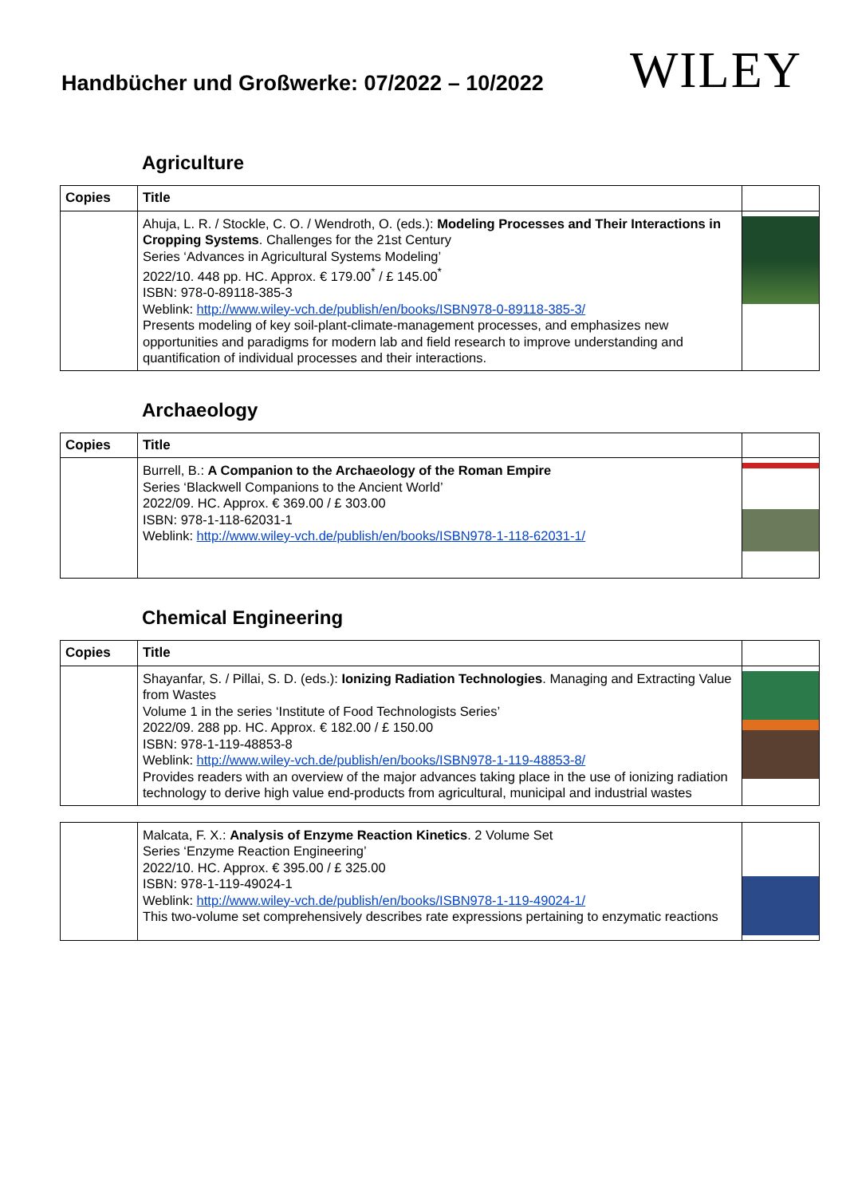Handbücher und Großwerke: 07/2022 – 10/2022
WILEY
Agriculture
| Copies | Title | |
| --- | --- | --- |
| | Ahuja, L. R. / Stockle, C. O. / Wendroth, O. (eds.): Modeling Processes and Their Interactions in Cropping Systems . Challenges for the 21st Century Series ‘Advances in Agricultural Systems Modeling’ 2022/10. 448 pp. HC. Approx. € 179.00<sup>*</sup> / £ 145.00<sup>*</sup> ISBN: 978-0-89118-385-3 Weblink: http://www.wiley-vch.de/publish/en/books/ISBN978-0-89118-385-3/ Presents modeling of key soil-plant-climate-management processes, and emphasizes new opportunities and paradigms for modern lab and field research to improve understanding and quantification of individual processes and their interactions. | |
Archaeology
| Copies | Title | |
| --- | --- | --- |
| | Burrell, B.: A Companion to the Archaeology of the Roman Empire Series ‘Blackwell Companions to the Ancient World’ 2022/09. HC. Approx. € 369.00 / £ 303.00 ISBN: 978-1-118-62031-1 Weblink: http://www.wiley-vch.de/publish/en/books/ISBN978-1-118-62031-1/ | |
Chemical Engineering
| Copies | Title | |
| --- | --- | --- |
| | Shayanfar, S. / Pillai, S. D. (eds.): Ionizing Radiation Technologies . Managing and Extracting Value from Wastes Volume 1 in the series ‘Institute of Food Technologists Series’ 2022/09. 288 pp. HC. Approx. € 182.00 / £ 150.00 ISBN: 978-1-119-48853-8 Weblink: http://www.wiley-vch.de/publish/en/books/ISBN978-1-119-48853-8/ Provides readers with an overview of the major advances taking place in the use of ionizing radiation technology to derive high value end-products from agricultural, municipal and industrial wastes | |
| | Malcata, F. X.: Analysis of Enzyme Reaction Kinetics . 2 Volume Set Series ‘Enzyme Reaction Engineering’ 2022/10. HC. Approx. € 395.00 / £ 325.00 ISBN: 978-1-119-49024-1 Weblink: http://www.wiley-vch.de/publish/en/books/ISBN978-1-119-49024-1/ This two-volume set comprehensively describes rate expressions pertaining to enzymatic reactions | |